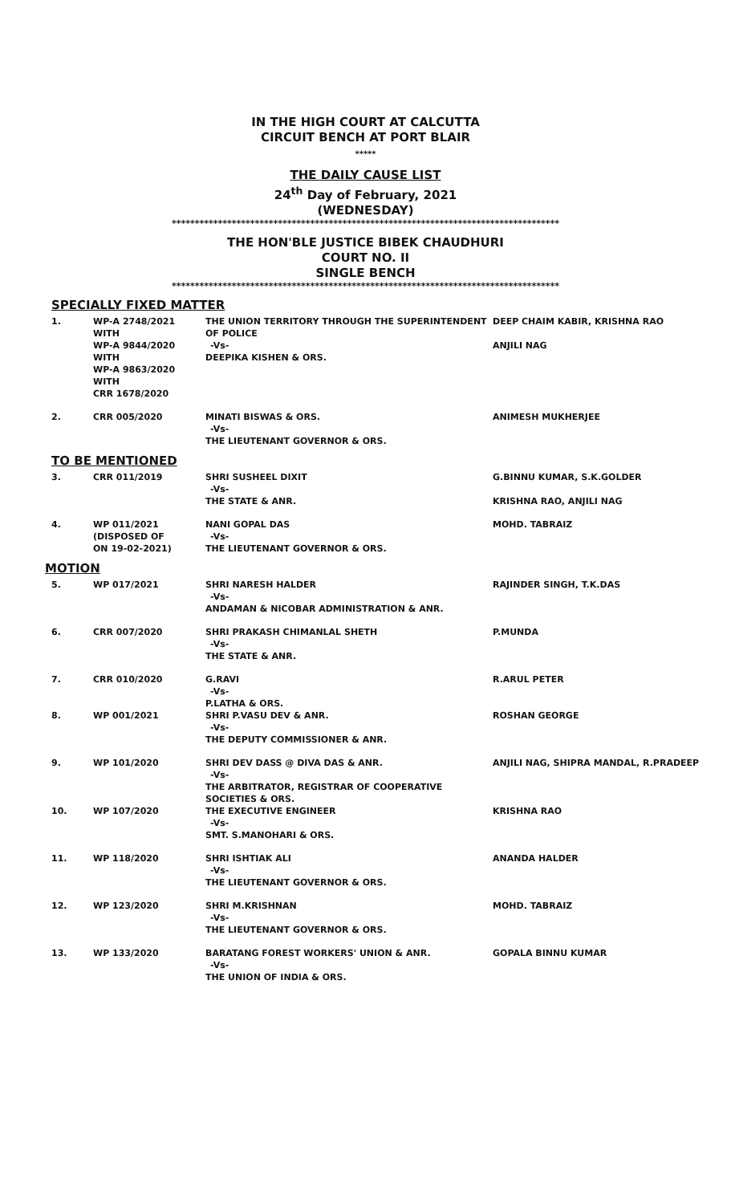IN THE HIGH COURT AT CALCUTTA
CIRCUIT BENCH AT PORT BLAIR
*****
THE DAILY CAUSE LIST
24<sup>th</sup> Day of February, 2021
(WEDNESDAY)
************************************************************************************
THE HON'BLE JUSTICE BIBEK CHAUDHURI
COURT NO. II
SINGLE BENCH
************************************************************************************
SPECIALLY FIXED MATTER
| 1. | WP-A 2748/2021 WITH WP-A 9844/2020 WITH WP-A 9863/2020 WITH CRR 1678/2020 | THE UNION TERRITORY THROUGH THE SUPERINTENDENT OF POLICE -Vs- DEEPIKA KISHEN & ORS. | DEEP CHAIM KABIR, KRISHNA RAO ANJILI NAG |
| 2. | CRR 005/2020 | MINATI BISWAS & ORS. -Vs- THE LIEUTENANT GOVERNOR & ORS. | ANIMESH MUKHERJEE |
TO BE MENTIONED
| 3. | CRR 011/2019 | SHRI SUSHEEL DIXIT -Vs- THE STATE & ANR. | G.BINNU KUMAR, S.K.GOLDER KRISHNA RAO, ANJILI NAG |
| 4. | WP 011/2021 (DISPOSED OF ON 19-02-2021) | NANI GOPAL DAS -Vs- THE LIEUTENANT GOVERNOR & ORS. | MOHD. TABRAIZ |
MOTION
| 5. | WP 017/2021 | SHRI NARESH HALDER -Vs- ANDAMAN & NICOBAR ADMINISTRATION & ANR. | RAJINDER SINGH, T.K.DAS |
| 6. | CRR 007/2020 | SHRI PRAKASH CHIMANLAL SHETH -Vs- THE STATE & ANR. | P.MUNDA |
| 7. | CRR 010/2020 | G.RAVI -Vs- P.LATHA & ORS. | R.ARUL PETER |
| 8. | WP 001/2021 | SHRI P.VASU DEV & ANR. -Vs- THE DEPUTY COMMISSIONER & ANR. | ROSHAN GEORGE |
| 9. | WP 101/2020 | SHRI DEV DASS @ DIVA DAS & ANR. -Vs- THE ARBITRATOR, REGISTRAR OF COOPERATIVE SOCIETIES & ORS. | ANJILI NAG, SHIPRA MANDAL, R.PRADEEP |
| 10. | WP 107/2020 | THE EXECUTIVE ENGINEER -Vs- SMT. S.MANOHARI & ORS. | KRISHNA RAO |
| 11. | WP 118/2020 | SHRI ISHTIAK ALI -Vs- THE LIEUTENANT GOVERNOR & ORS. | ANANDA HALDER |
| 12. | WP 123/2020 | SHRI M.KRISHNAN -Vs- THE LIEUTENANT GOVERNOR & ORS. | MOHD. TABRAIZ |
| 13. | WP 133/2020 | BARATANG FOREST WORKERS' UNION & ANR. -Vs- THE UNION OF INDIA & ORS. | GOPALA BINNU KUMAR |